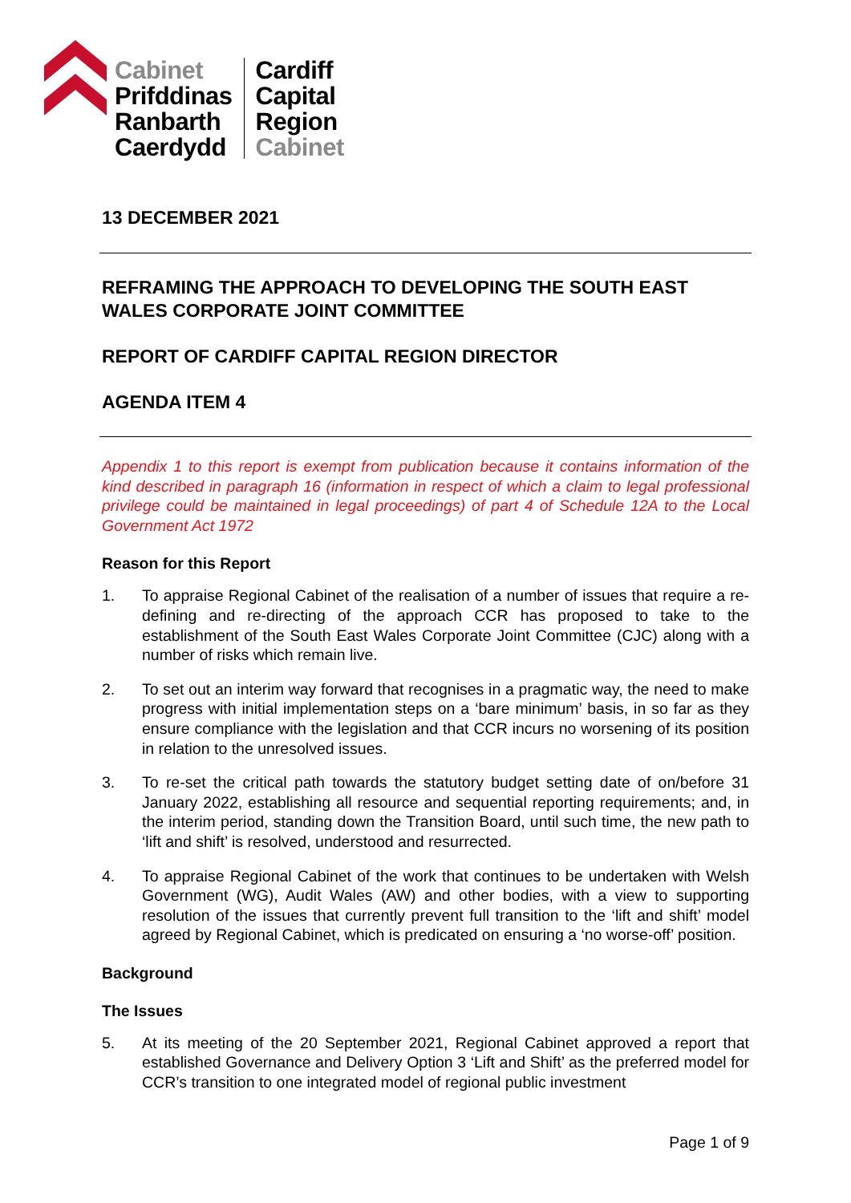Cabinet
Prifddinas
Ranbarth
Caerdydd
Cardiff
Capital
Region
Cabinet
13 DECEMBER 2021
REFRAMING THE APPROACH TO DEVELOPING THE SOUTH EAST WALES CORPORATE JOINT COMMITTEE
REPORT OF CARDIFF CAPITAL REGION DIRECTOR
AGENDA ITEM 4
Appendix 1 to this report is exempt from publication because it contains information of the kind described in paragraph 16 (information in respect of which a claim to legal professional privilege could be maintained in legal proceedings) of part 4 of Schedule 12A to the Local Government Act 1972
Reason for this Report
1. To appraise Regional Cabinet of the realisation of a number of issues that require a re-defining and re-directing of the approach CCR has proposed to take to the establishment of the South East Wales Corporate Joint Committee (CJC) along with a number of risks which remain live.
2. To set out an interim way forward that recognises in a pragmatic way, the need to make progress with initial implementation steps on a ‘bare minimum’ basis, in so far as they ensure compliance with the legislation and that CCR incurs no worsening of its position in relation to the unresolved issues.
3. To re-set the critical path towards the statutory budget setting date of on/before 31 January 2022, establishing all resource and sequential reporting requirements; and, in the interim period, standing down the Transition Board, until such time, the new path to ‘lift and shift’ is resolved, understood and resurrected.
4. To appraise Regional Cabinet of the work that continues to be undertaken with Welsh Government (WG), Audit Wales (AW) and other bodies, with a view to supporting resolution of the issues that currently prevent full transition to the ‘lift and shift’ model agreed by Regional Cabinet, which is predicated on ensuring a ‘no worse-off’ position.
Background
The Issues
5. At its meeting of the 20 September 2021, Regional Cabinet approved a report that established Governance and Delivery Option 3 ‘Lift and Shift’ as the preferred model for CCR’s transition to one integrated model of regional public investment
Page 1 of 9